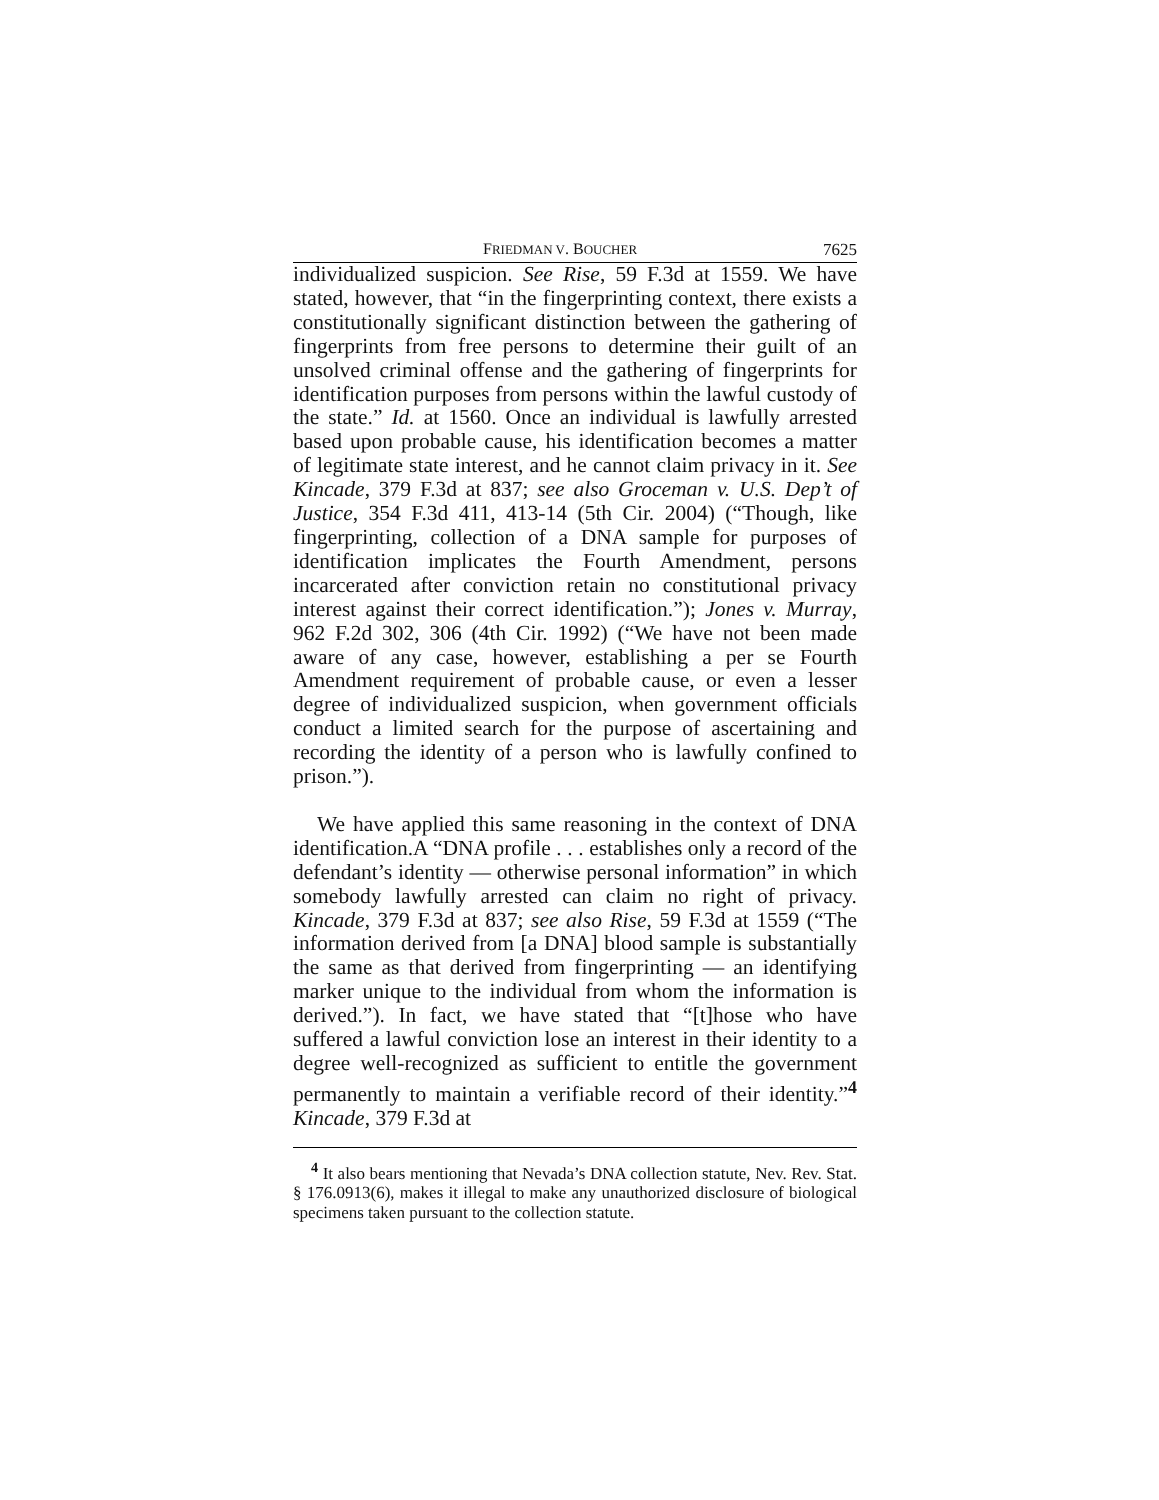FRIEDMAN V. BOUCHER 7625
individualized suspicion. See Rise, 59 F.3d at 1559. We have stated, however, that “in the fingerprinting context, there exists a constitutionally significant distinction between the gathering of fingerprints from free persons to determine their guilt of an unsolved criminal offense and the gathering of fingerprints for identification purposes from persons within the lawful custody of the state.” Id. at 1560. Once an individual is lawfully arrested based upon probable cause, his identification becomes a matter of legitimate state interest, and he cannot claim privacy in it. See Kincade, 379 F.3d at 837; see also Groceman v. U.S. Dep’t of Justice, 354 F.3d 411, 413-14 (5th Cir. 2004) (“Though, like fingerprinting, collection of a DNA sample for purposes of identification implicates the Fourth Amendment, persons incarcerated after conviction retain no constitutional privacy interest against their correct identification.”); Jones v. Murray, 962 F.2d 302, 306 (4th Cir. 1992) (“We have not been made aware of any case, however, establishing a per se Fourth Amendment requirement of probable cause, or even a lesser degree of individualized suspicion, when government officials conduct a limited search for the purpose of ascertaining and recording the identity of a person who is lawfully confined to prison.”).
We have applied this same reasoning in the context of DNA identification.A “DNA profile . . . establishes only a record of the defendant’s identity — otherwise personal information” in which somebody lawfully arrested can claim no right of privacy. Kincade, 379 F.3d at 837; see also Rise, 59 F.3d at 1559 (“The information derived from [a DNA] blood sample is substantially the same as that derived from fingerprinting — an identifying marker unique to the individual from whom the information is derived.”). In fact, we have stated that “[t]hose who have suffered a lawful conviction lose an interest in their identity to a degree well-recognized as sufficient to entitle the government permanently to maintain a verifiable record of their identity.”<sup>4</sup> Kincade, 379 F.3d at
<sup>4</sup> It also bears mentioning that Nevada’s DNA collection statute, Nev. Rev. Stat. § 176.0913(6), makes it illegal to make any unauthorized disclosure of biological specimens taken pursuant to the collection statute.